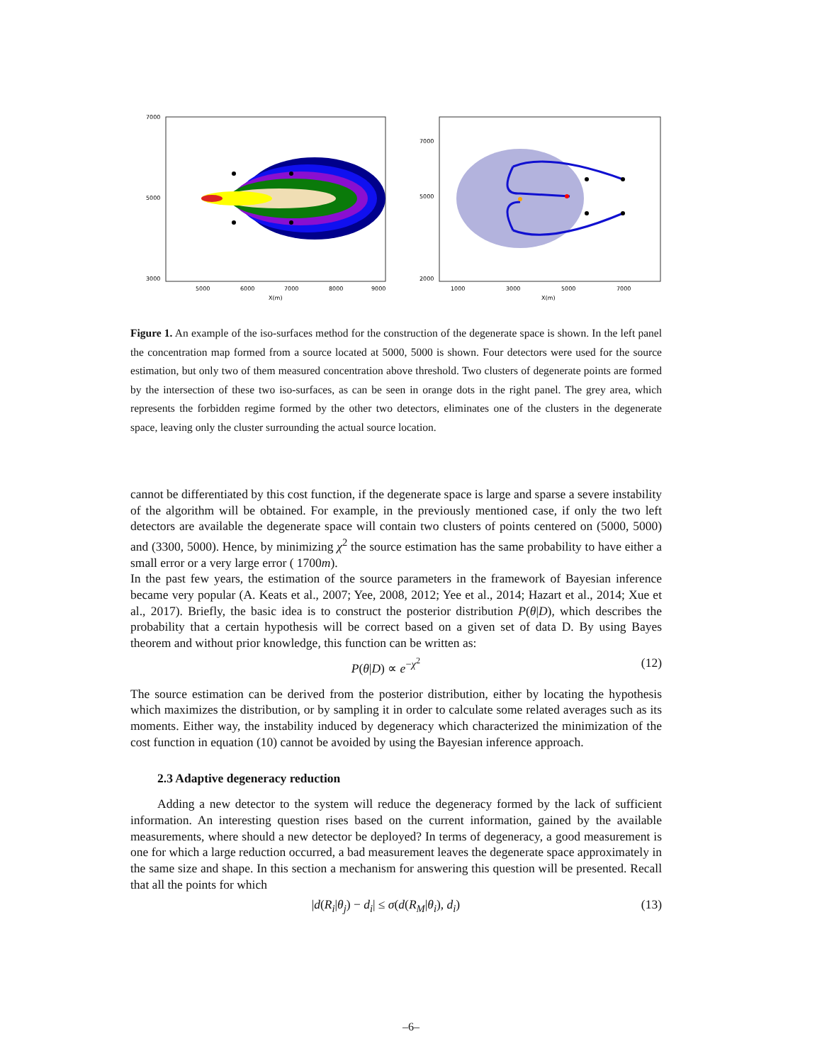7000
5000
3000
5000
6000
7000
8000
9000
X(m)
7000
5000
2000
1000
3000
5000
7000
X(m)
Figure 1. An example of the iso-surfaces method for the construction of the degenerate space is shown. In the left panel the concentration map formed from a source located at 5000, 5000 is shown. Four detectors were used for the source estimation, but only two of them measured concentration above threshold. Two clusters of degenerate points are formed by the intersection of these two iso-surfaces, as can be seen in orange dots in the right panel. The grey area, which represents the forbidden regime formed by the other two detectors, eliminates one of the clusters in the degenerate space, leaving only the cluster surrounding the actual source location.
cannot be differentiated by this cost function, if the degenerate space is large and sparse a severe instability of the algorithm will be obtained. For example, in the previously mentioned case, if only the two left detectors are available the degenerate space will contain two clusters of points centered on (5000, 5000) and (3300, 5000). Hence, by minimizing χ<sup>2</sup> the source estimation has the same probability to have either a small error or a very large error ( 1700m).
In the past few years, the estimation of the source parameters in the framework of Bayesian inference became very popular (A. Keats et al., 2007; Yee, 2008, 2012; Yee et al., 2014; Hazart et al., 2014; Xue et al., 2017). Briefly, the basic idea is to construct the posterior distribution P(θ|D), which describes the probability that a certain hypothesis will be correct based on a given set of data D. By using Bayes theorem and without prior knowledge, this function can be written as:
P(θ|D) ∝ e<sup>−χ<sup>2</sup></sup> (12)
The source estimation can be derived from the posterior distribution, either by locating the hypothesis which maximizes the distribution, or by sampling it in order to calculate some related averages such as its moments. Either way, the instability induced by degeneracy which characterized the minimization of the cost function in equation (10) cannot be avoided by using the Bayesian inference approach.
2.3 Adaptive degeneracy reduction
Adding a new detector to the system will reduce the degeneracy formed by the lack of sufficient information. An interesting question rises based on the current information, gained by the available measurements, where should a new detector be deployed? In terms of degeneracy, a good measurement is one for which a large reduction occurred, a bad measurement leaves the degenerate space approximately in the same size and shape. In this section a mechanism for answering this question will be presented. Recall that all the points for which
|d(R<sub>i</sub>|θ<sub>j</sub>) − d<sub>i</sub>| ≤ σ(d(R<sub>M</sub>|θ<sub>i</sub>), d<sub>i</sub>) (13)
–6–